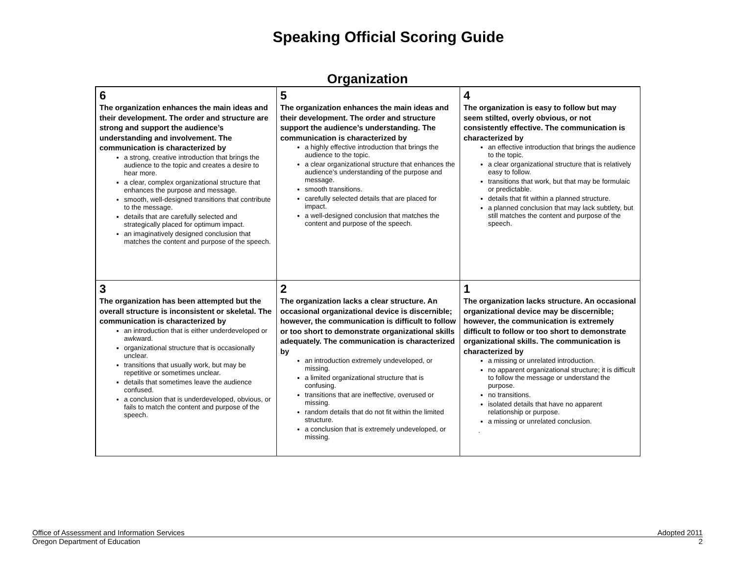Speaking Official Scoring Guide
Organization
| 6 The organization enhances the main ideas and their development. The order and structure are strong and support the audience’s understanding and involvement. The communication is characterized by a strong, creative introduction that brings the audience to the topic and creates a desire to hear more. a clear, complex organizational structure that enhances the purpose and message. smooth, well-designed transitions that contribute to the message. details that are carefully selected and strategically placed for optimum impact. an imaginatively designed conclusion that matches the content and purpose of the speech. | 5 The organization enhances the main ideas and their development. The order and structure support the audience’s understanding. The communication is characterized by a highly effective introduction that brings the audience to the topic. a clear organizational structure that enhances the audience’s understanding of the purpose and message. smooth transitions. carefully selected details that are placed for impact. a well-designed conclusion that matches the content and purpose of the speech. | 4 The organization is easy to follow but may seem stilted, overly obvious, or not consistently effective. The communication is characterized by an effective introduction that brings the audience to the topic. a clear organizational structure that is relatively easy to follow. transitions that work, but that may be formulaic or predictable. details that fit within a planned structure. a planned conclusion that may lack subtlety, but still matches the content and purpose of the speech. |
| 3 The organization has been attempted but the overall structure is inconsistent or skeletal. The communication is characterized by an introduction that is either underdeveloped or awkward. organizational structure that is occasionally unclear. transitions that usually work, but may be repetitive or sometimes unclear. details that sometimes leave the audience confused. a conclusion that is underdeveloped, obvious, or fails to match the content and purpose of the speech. | 2 The organization lacks a clear structure. An occasional organizational device is discernible; however, the communication is difficult to follow or too short to demonstrate organizational skills adequately. The communication is characterized by an introduction extremely undeveloped, or missing. a limited organizational structure that is confusing. transitions that are ineffective, overused or missing. random details that do not fit within the limited structure. a conclusion that is extremely undeveloped, or missing. | 1 The organization lacks structure. An occasional organizational device may be discernible; however, the communication is extremely difficult to follow or too short to demonstrate organizational skills. The communication is characterized by a missing or unrelated introduction. no apparent organizational structure; it is difficult to follow the message or understand the purpose. no transitions. isolated details that have no apparent relationship or purpose. a missing or unrelated conclusion. . |
Office of Assessment and Information Services Adopted 2011
Oregon Department of Education 2